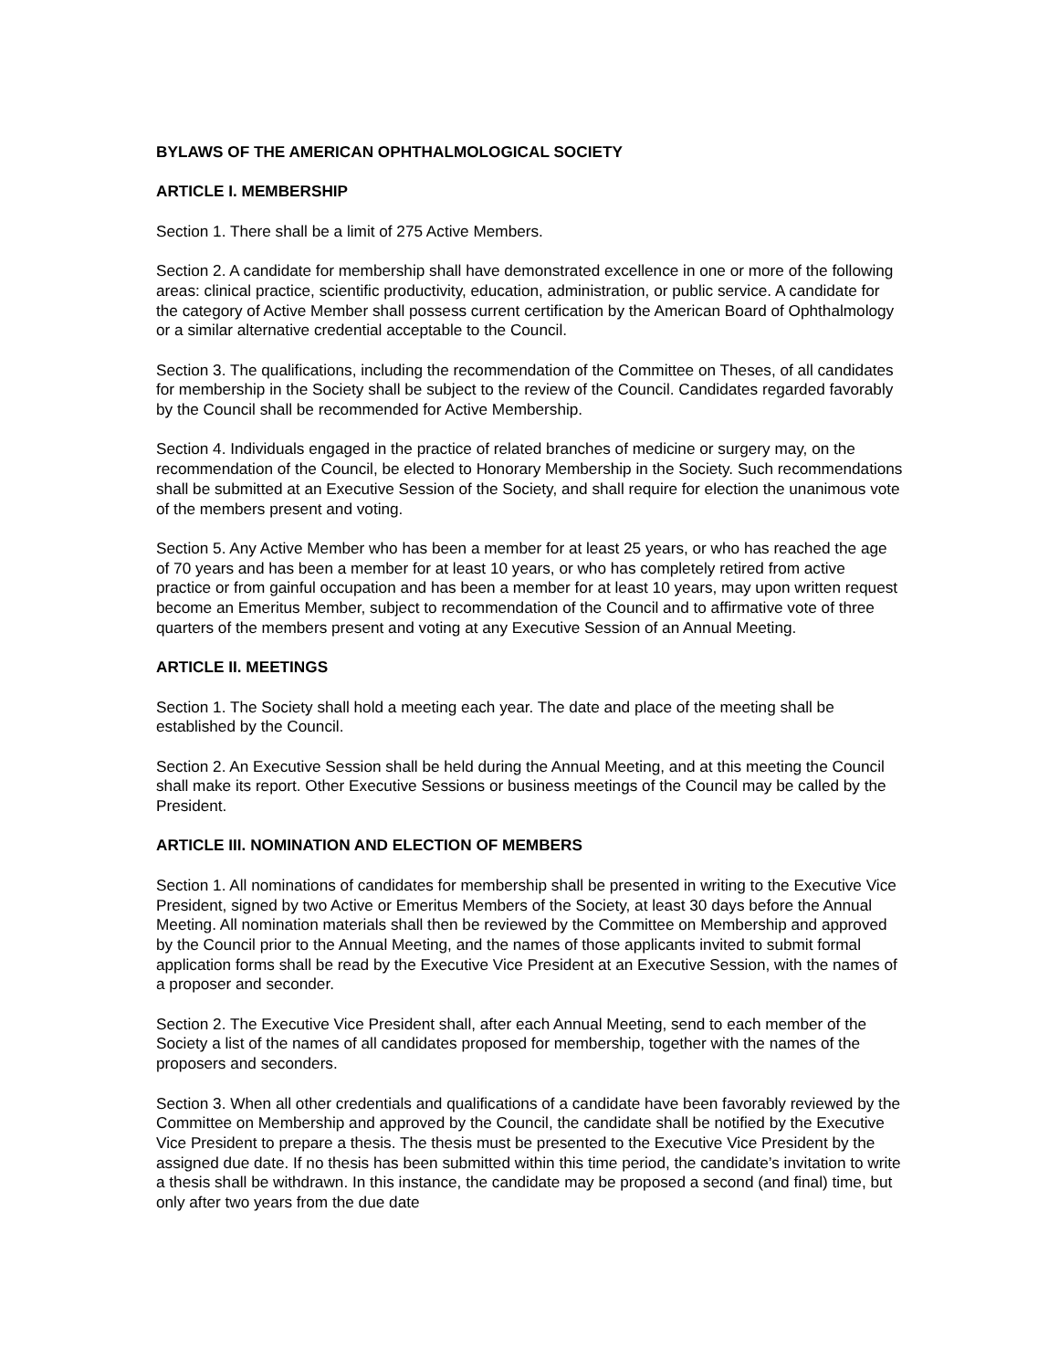BYLAWS OF THE AMERICAN OPHTHALMOLOGICAL SOCIETY
ARTICLE I. MEMBERSHIP
Section 1. There shall be a limit of 275 Active Members.
Section 2. A candidate for membership shall have demonstrated excellence in one or more of the following areas: clinical practice, scientific productivity, education, administration, or public service. A candidate for the category of Active Member shall possess current certification by the American Board of Ophthalmology or a similar alternative credential acceptable to the Council.
Section 3. The qualifications, including the recommendation of the Committee on Theses, of all candidates for membership in the Society shall be subject to the review of the Council. Candidates regarded favorably by the Council shall be recommended for Active Membership.
Section 4. Individuals engaged in the practice of related branches of medicine or surgery may, on the recommendation of the Council, be elected to Honorary Membership in the Society. Such recommendations shall be submitted at an Executive Session of the Society, and shall require for election the unanimous vote of the members present and voting.
Section 5. Any Active Member who has been a member for at least 25 years, or who has reached the age of 70 years and has been a member for at least 10 years, or who has completely retired from active practice or from gainful occupation and has been a member for at least 10 years, may upon written request become an Emeritus Member, subject to recommendation of the Council and to affirmative vote of three quarters of the members present and voting at any Executive Session of an Annual Meeting.
ARTICLE II. MEETINGS
Section 1. The Society shall hold a meeting each year. The date and place of the meeting shall be established by the Council.
Section 2. An Executive Session shall be held during the Annual Meeting, and at this meeting the Council shall make its report. Other Executive Sessions or business meetings of the Council may be called by the President.
ARTICLE III. NOMINATION AND ELECTION OF MEMBERS
Section 1. All nominations of candidates for membership shall be presented in writing to the Executive Vice President, signed by two Active or Emeritus Members of the Society, at least 30 days before the Annual Meeting. All nomination materials shall then be reviewed by the Committee on Membership and approved by the Council prior to the Annual Meeting, and the names of those applicants invited to submit formal application forms shall be read by the Executive Vice President at an Executive Session, with the names of a proposer and seconder.
Section 2. The Executive Vice President shall, after each Annual Meeting, send to each member of the Society a list of the names of all candidates proposed for membership, together with the names of the proposers and seconders.
Section 3. When all other credentials and qualifications of a candidate have been favorably reviewed by the Committee on Membership and approved by the Council, the candidate shall be notified by the Executive Vice President to prepare a thesis. The thesis must be presented to the Executive Vice President by the assigned due date. If no thesis has been submitted within this time period, the candidate’s invitation to write a thesis shall be withdrawn. In this instance, the candidate may be proposed a second (and final) time, but only after two years from the due date